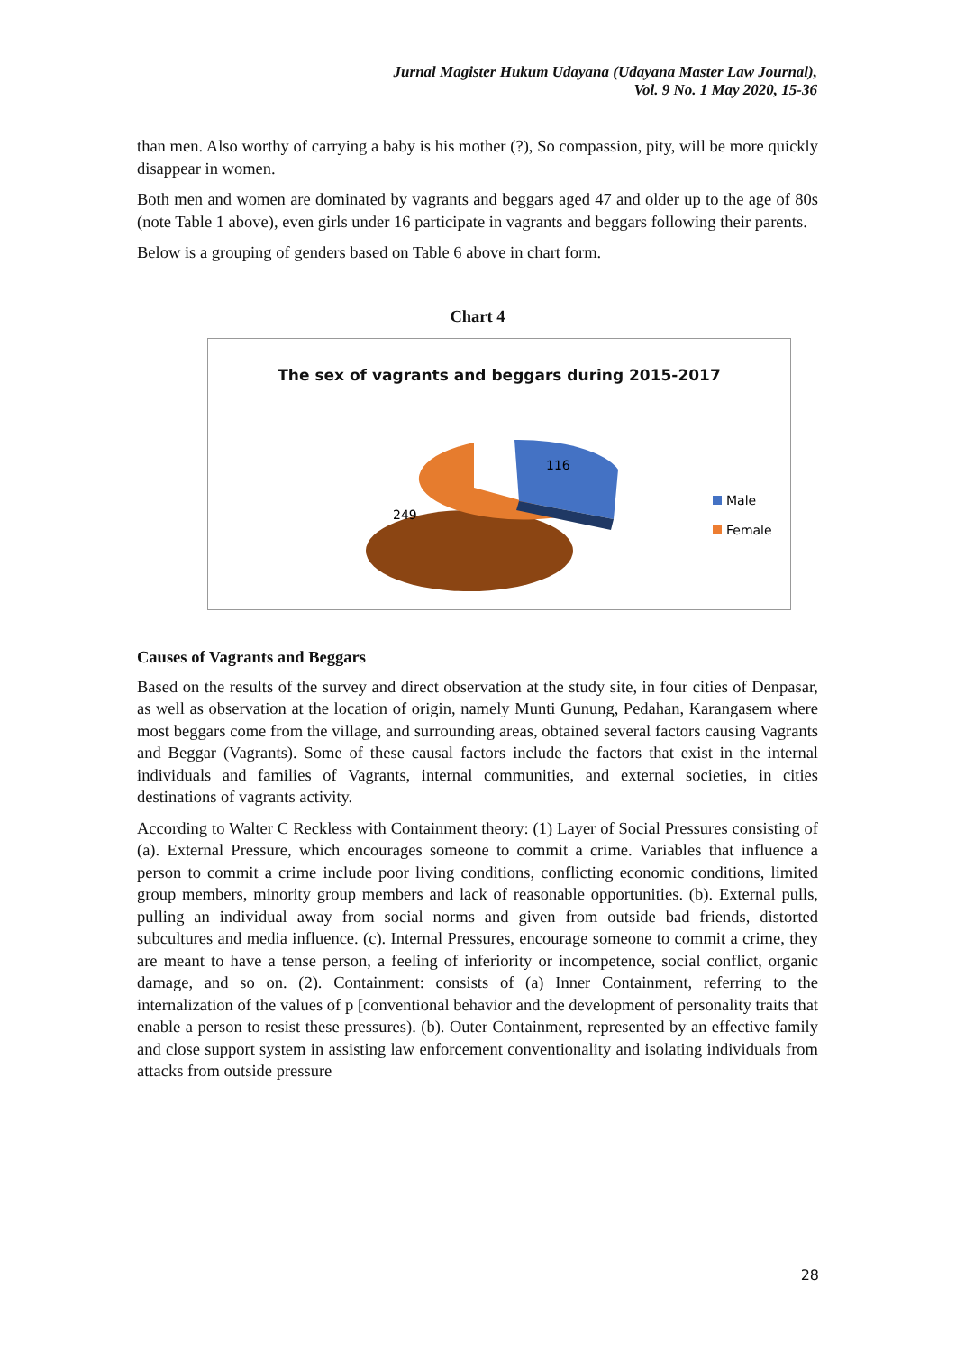Jurnal Magister Hukum Udayana (Udayana Master Law Journal),
Vol. 9 No. 1 May 2020, 15-36
than men. Also worthy of carrying a baby is his mother (?), So compassion, pity, will be more quickly disappear in women.
Both men and women are dominated by vagrants and beggars aged 47 and older up to the age of 80s (note Table 1 above), even girls under 16 participate in vagrants and beggars following their parents.
Below is a grouping of genders based on Table 6 above in chart form.
Chart 4
The sex of vagrants and beggars during 2015-2017
116
249
Male
Female
Causes of Vagrants and Beggars
Based on the results of the survey and direct observation at the study site, in four cities of Denpasar, as well as observation at the location of origin, namely Munti Gunung, Pedahan, Karangasem where most beggars come from the village, and surrounding areas, obtained several factors causing Vagrants and Beggar (Vagrants). Some of these causal factors include the factors that exist in the internal individuals and families of Vagrants, internal communities, and external societies, in cities destinations of vagrants activity.
According to Walter C Reckless with Containment theory: (1) Layer of Social Pressures consisting of (a). External Pressure, which encourages someone to commit a crime. Variables that influence a person to commit a crime include poor living conditions, conflicting economic conditions, limited group members, minority group members and lack of reasonable opportunities. (b). External pulls, pulling an individual away from social norms and given from outside bad friends, distorted subcultures and media influence. (c). Internal Pressures, encourage someone to commit a crime, they are meant to have a tense person, a feeling of inferiority or incompetence, social conflict, organic damage, and so on. (2). Containment: consists of (a) Inner Containment, referring to the internalization of the values of p [conventional behavior and the development of personality traits that enable a person to resist these pressures). (b). Outer Containment, represented by an effective family and close support system in assisting law enforcement conventionality and isolating individuals from attacks from outside pressure
28